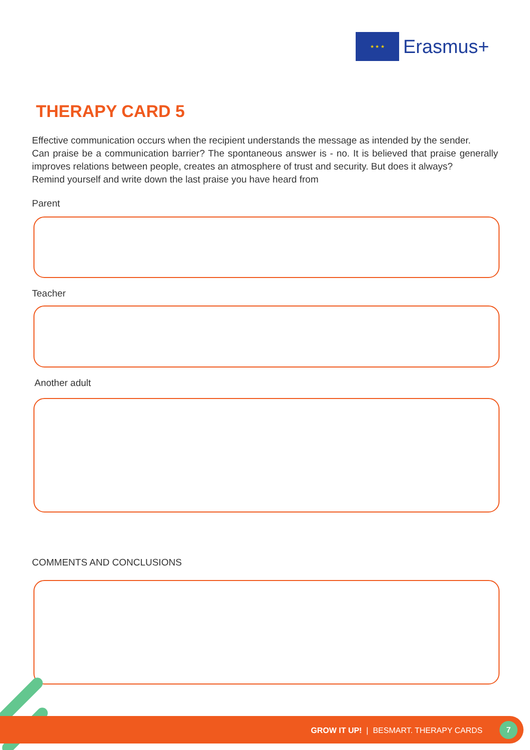★ ★ ★
Erasmus+
THERAPY CARD 5
Effective communication occurs when the recipient understands the message as intended by the sender.
Can praise be a communication barrier? The spontaneous answer is - no. It is believed that praise generally improves relations between people, creates an atmosphere of trust and security. But does it always?
Remind yourself and write down the last praise you have heard from
Parent
Teacher
Another adult
COMMENTS AND CONCLUSIONS
GROW IT UP! | BESMART. THERAPY CARDS
7